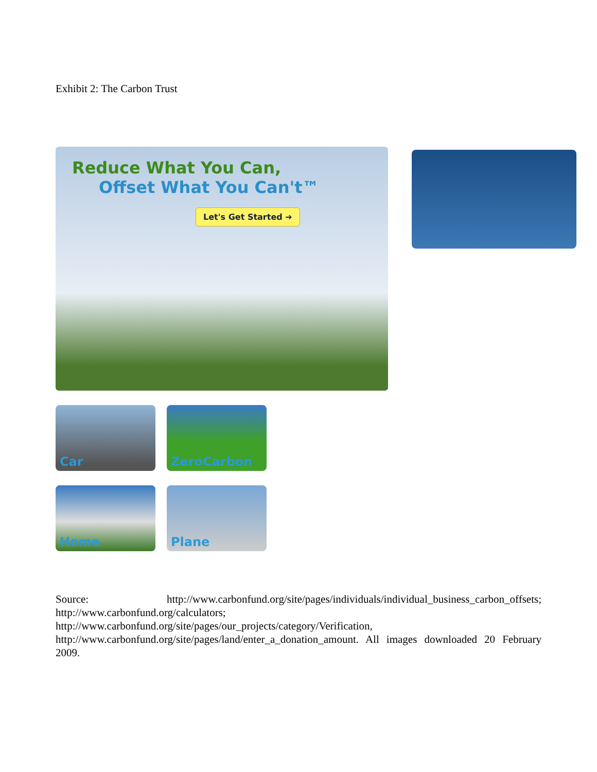Exhibit 2: The Carbon Trust
Reduce What You Can,
Offset What You Can't™
Let's Get Started ➔
Car ZeroCarbon
Home Plane
Source: http://www.carbonfund.org/site/pages/individuals/individual_business_carbon_offsets; http://www.carbonfund.org/calculators;
http://www.carbonfund.org/site/pages/our_projects/category/Verification,
http://www.carbonfund.org/site/pages/land/enter_a_donation_amount. All images downloaded 20 February 2009.